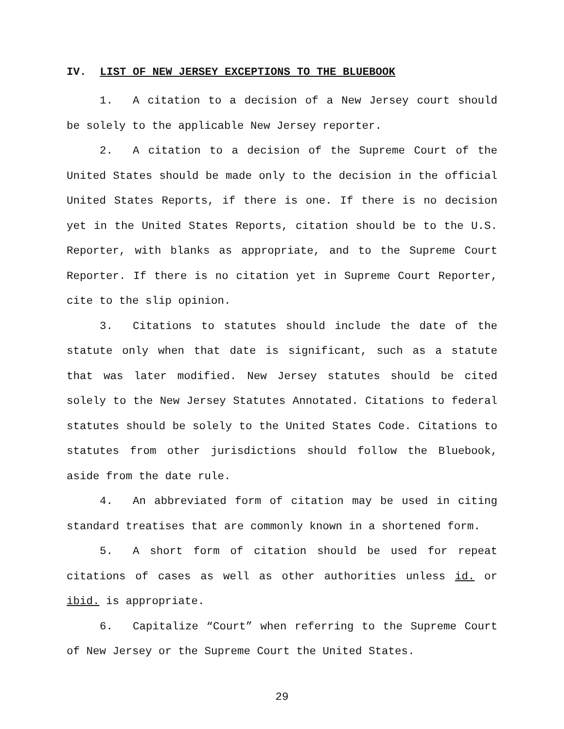IV. LIST OF NEW JERSEY EXCEPTIONS TO THE BLUEBOOK
1. A citation to a decision of a New Jersey court should be solely to the applicable New Jersey reporter.
2. A citation to a decision of the Supreme Court of the United States should be made only to the decision in the official United States Reports, if there is one. If there is no decision yet in the United States Reports, citation should be to the U.S. Reporter, with blanks as appropriate, and to the Supreme Court Reporter. If there is no citation yet in Supreme Court Reporter, cite to the slip opinion.
3. Citations to statutes should include the date of the statute only when that date is significant, such as a statute that was later modified. New Jersey statutes should be cited solely to the New Jersey Statutes Annotated. Citations to federal statutes should be solely to the United States Code. Citations to statutes from other jurisdictions should follow the Bluebook, aside from the date rule.
4. An abbreviated form of citation may be used in citing standard treatises that are commonly known in a shortened form.
5. A short form of citation should be used for repeat citations of cases as well as other authorities unless id. or ibid. is appropriate.
6. Capitalize “Court” when referring to the Supreme Court of New Jersey or the Supreme Court the United States.
29